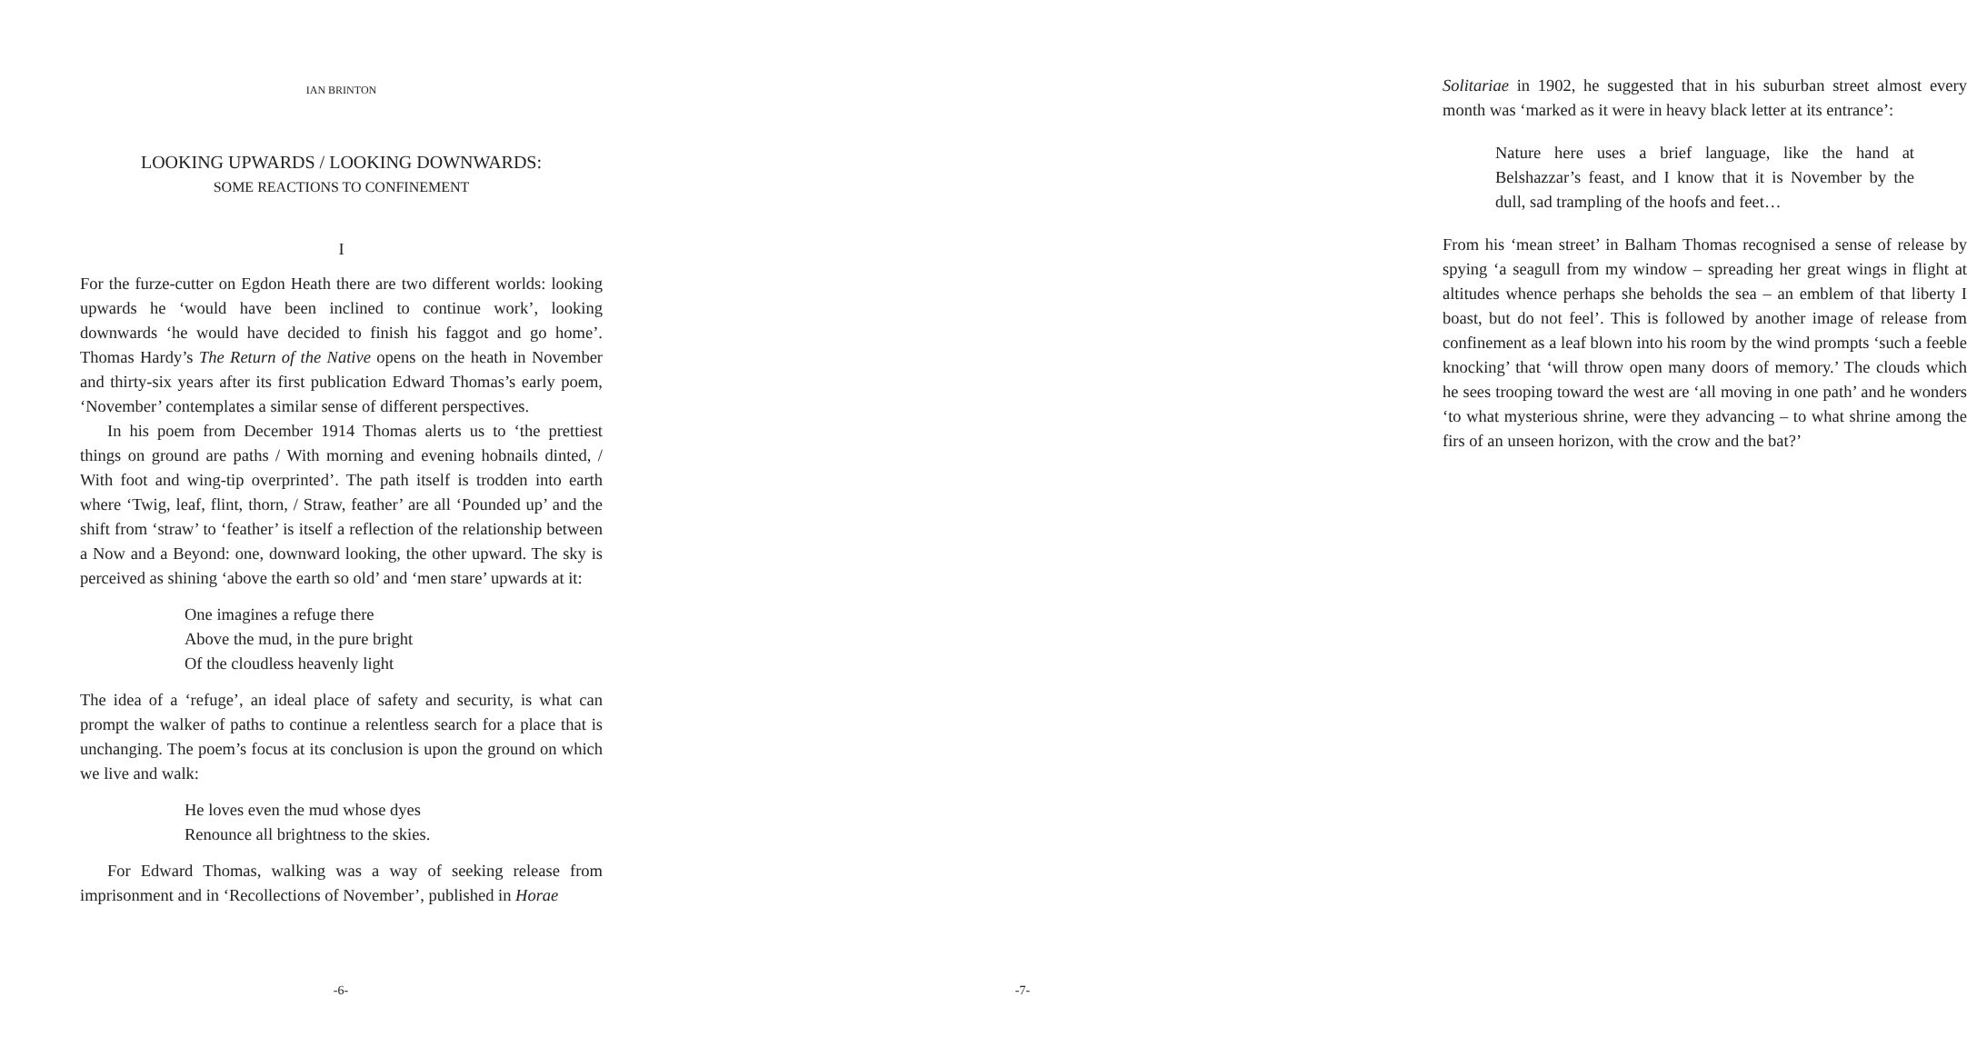IAN BRINTON
LOOKING UPWARDS / LOOKING DOWNWARDS:
SOME REACTIONS TO CONFINEMENT
I
For the furze-cutter on Egdon Heath there are two different worlds: looking upwards he ‘would have been inclined to continue work’, looking downwards ‘he would have decided to finish his faggot and go home’. Thomas Hardy’s The Return of the Native opens on the heath in November and thirty-six years after its first publication Edward Thomas’s early poem, ‘November’ contemplates a similar sense of different perspectives.
In his poem from December 1914 Thomas alerts us to ‘the prettiest things on ground are paths / With morning and evening hobnails dinted, / With foot and wing-tip overprinted’. The path itself is trodden into earth where ‘Twig, leaf, flint, thorn, / Straw, feather’ are all ‘Pounded up’ and the shift from ‘straw’ to ‘feather’ is itself a reflection of the relationship between a Now and a Beyond: one, downward looking, the other upward. The sky is perceived as shining ‘above the earth so old’ and ‘men stare’ upwards at it:
One imagines a refuge there
Above the mud, in the pure bright
Of the cloudless heavenly light
The idea of a ‘refuge’, an ideal place of safety and security, is what can prompt the walker of paths to continue a relentless search for a place that is unchanging. The poem’s focus at its conclusion is upon the ground on which we live and walk:
He loves even the mud whose dyes
Renounce all brightness to the skies.
For Edward Thomas, walking was a way of seeking release from imprisonment and in ‘Recollections of November’, published in Horae
-6-
Solitariae in 1902, he suggested that in his suburban street almost every month was ‘marked as it were in heavy black letter at its entrance’:
Nature here uses a brief language, like the hand at Belshazzar’s feast, and I know that it is November by the dull, sad trampling of the hoofs and feet…
From his ‘mean street’ in Balham Thomas recognised a sense of release by spying ‘a seagull from my window – spreading her great wings in flight at altitudes whence perhaps she beholds the sea – an emblem of that liberty I boast, but do not feel’. This is followed by another image of release from confinement as a leaf blown into his room by the wind prompts ‘such a feeble knocking’ that ‘will throw open many doors of memory.’ The clouds which he sees trooping toward the west are ‘all moving in one path’ and he wonders ‘to what mysterious shrine, were they advancing – to what shrine among the firs of an unseen horizon, with the crow and the bat?’
-7-